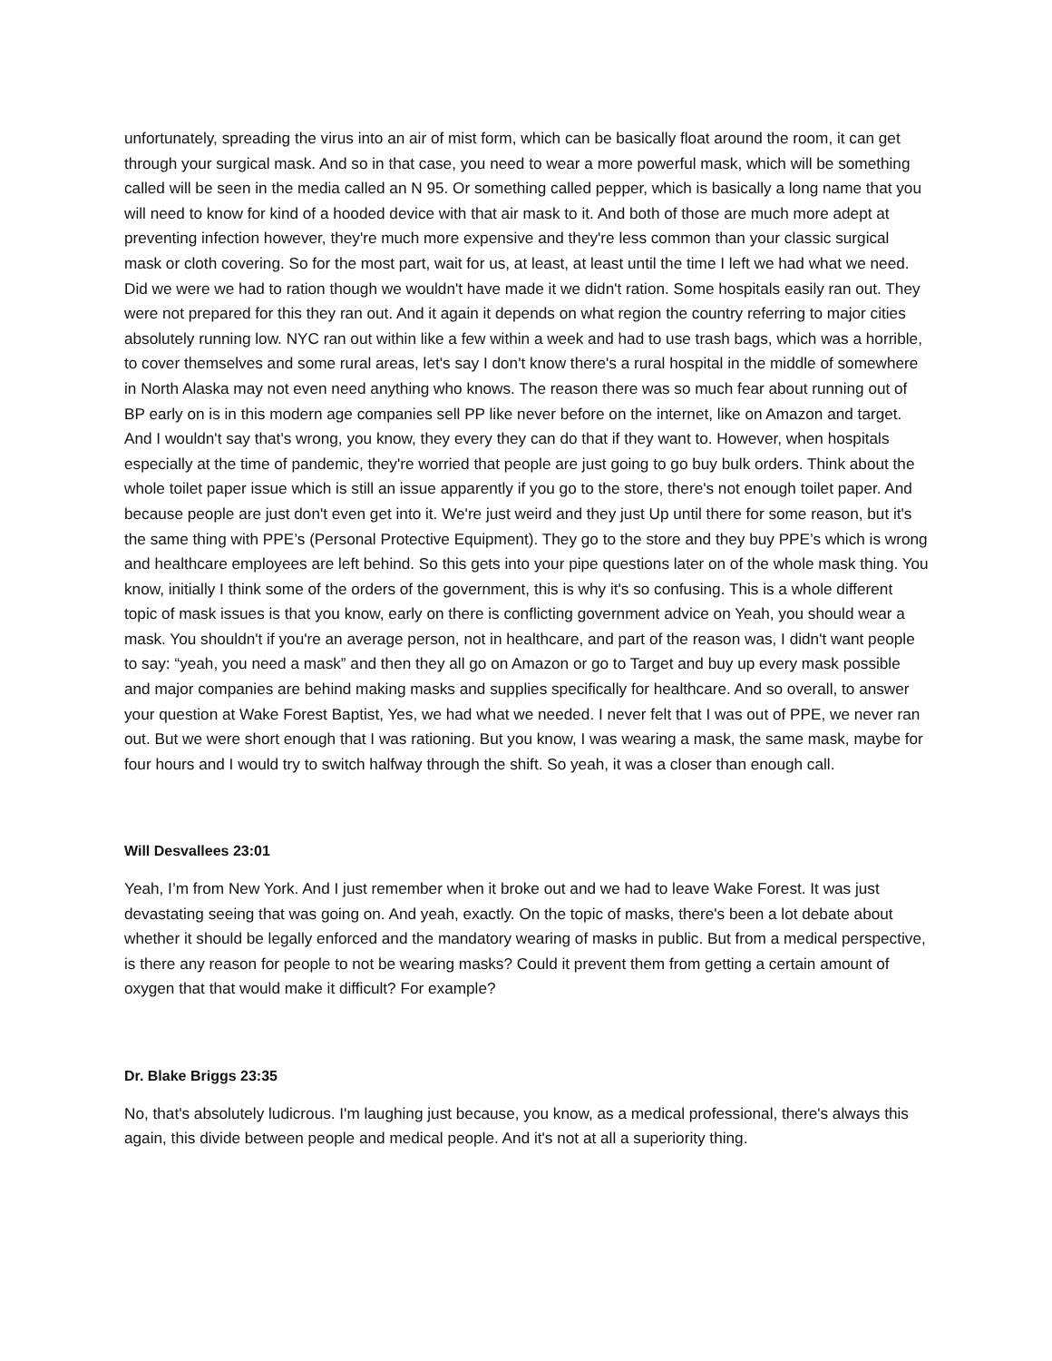unfortunately, spreading the virus into an air of mist form, which can be basically float around the room, it can get through your surgical mask. And so in that case, you need to wear a more powerful mask, which will be something called will be seen in the media called an N 95. Or something called pepper, which is basically a long name that you will need to know for kind of a hooded device with that air mask to it. And both of those are much more adept at preventing infection however, they're much more expensive and they're less common than your classic surgical mask or cloth covering. So for the most part, wait for us, at least, at least until the time I left we had what we need. Did we were we had to ration though we wouldn't have made it we didn't ration. Some hospitals easily ran out. They were not prepared for this they ran out. And it again it depends on what region the country referring to major cities absolutely running low. NYC ran out within like a few within a week and had to use trash bags, which was a horrible, to cover themselves and some rural areas, let's say I don't know there's a rural hospital in the middle of somewhere in North Alaska may not even need anything who knows. The reason there was so much fear about running out of BP early on is in this modern age companies sell PP like never before on the internet, like on Amazon and target. And I wouldn't say that's wrong, you know, they every they can do that if they want to. However, when hospitals especially at the time of pandemic, they're worried that people are just going to go buy bulk orders. Think about the whole toilet paper issue which is still an issue apparently if you go to the store, there's not enough toilet paper. And because people are just don't even get into it. We're just weird and they just Up until there for some reason, but it's the same thing with PPE’s (Personal Protective Equipment). They go to the store and they buy PPE’s which is wrong and healthcare employees are left behind. So this gets into your pipe questions later on of the whole mask thing. You know, initially I think some of the orders of the government, this is why it's so confusing. This is a whole different topic of mask issues is that you know, early on there is conflicting government advice on Yeah, you should wear a mask. You shouldn't if you're an average person, not in healthcare, and part of the reason was, I didn't want people to say: “yeah, you need a mask” and then they all go on Amazon or go to Target and buy up every mask possible and major companies are behind making masks and supplies specifically for healthcare. And so overall, to answer your question at Wake Forest Baptist, Yes, we had what we needed. I never felt that I was out of PPE, we never ran out. But we were short enough that I was rationing. But you know, I was wearing a mask, the same mask, maybe for four hours and I would try to switch halfway through the shift. So yeah, it was a closer than enough call.
Will Desvallees 23:01
Yeah, I’m from New York. And I just remember when it broke out and we had to leave Wake Forest. It was just devastating seeing that was going on. And yeah, exactly. On the topic of masks, there's been a lot debate about whether it should be legally enforced and the mandatory wearing of masks in public. But from a medical perspective, is there any reason for people to not be wearing masks? Could it prevent them from getting a certain amount of oxygen that that would make it difficult? For example?
Dr. Blake Briggs 23:35
No, that's absolutely ludicrous. I'm laughing just because, you know, as a medical professional, there's always this again, this divide between people and medical people. And it's not at all a superiority thing.